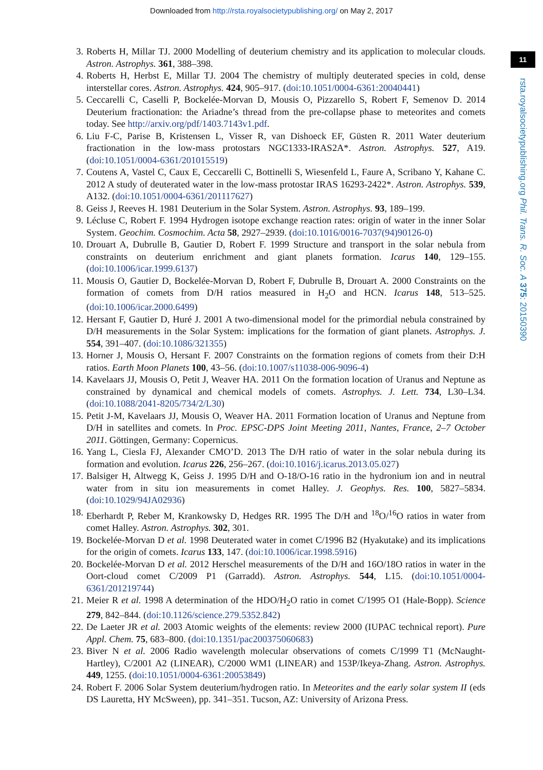Downloaded from http://rsta.royalsocietypublishing.org/ on May 2, 2017
11
rsta.royalsocietypublishing.org Phil. Trans. R. Soc. A 375: 20150390
3. Roberts H, Millar TJ. 2000 Modelling of deuterium chemistry and its application to molecular clouds. Astron. Astrophys. 361, 388–398.
4. Roberts H, Herbst E, Millar TJ. 2004 The chemistry of multiply deuterated species in cold, dense interstellar cores. Astron. Astrophys. 424, 905–917. (doi:10.1051/0004-6361:20040441)
5. Ceccarelli C, Caselli P, Bockelée-Morvan D, Mousis O, Pizzarello S, Robert F, Semenov D. 2014 Deuterium fractionation: the Ariadne’s thread from the pre-collapse phase to meteorites and comets today. See http://arxiv.org/pdf/1403.7143v1.pdf.
6. Liu F-C, Parise B, Kristensen L, Visser R, van Dishoeck EF, Güsten R. 2011 Water deuterium fractionation in the low-mass protostars NGC1333-IRAS2A*. Astron. Astrophys. 527, A19. (doi:10.1051/0004-6361/201015519)
7. Coutens A, Vastel C, Caux E, Ceccarelli C, Bottinelli S, Wiesenfeld L, Faure A, Scribano Y, Kahane C. 2012 A study of deuterated water in the low-mass protostar IRAS 16293-2422*. Astron. Astrophys. 539, A132. (doi:10.1051/0004-6361/201117627)
8. Geiss J, Reeves H. 1981 Deuterium in the Solar System. Astron. Astrophys. 93, 189–199.
9. Lécluse C, Robert F. 1994 Hydrogen isotope exchange reaction rates: origin of water in the inner Solar System. Geochim. Cosmochim. Acta 58, 2927–2939. (doi:10.1016/0016-7037(94)90126-0)
10. Drouart A, Dubrulle B, Gautier D, Robert F. 1999 Structure and transport in the solar nebula from constraints on deuterium enrichment and giant planets formation. Icarus 140, 129–155. (doi:10.1006/icar.1999.6137)
11. Mousis O, Gautier D, Bockelée-Morvan D, Robert F, Dubrulle B, Drouart A. 2000 Constraints on the formation of comets from D/H ratios measured in H<sub>2</sub>O and HCN. Icarus 148, 513–525. (doi:10.1006/icar.2000.6499)
12. Hersant F, Gautier D, Huré J. 2001 A two-dimensional model for the primordial nebula constrained by D/H measurements in the Solar System: implications for the formation of giant planets. Astrophys. J. 554, 391–407. (doi:10.1086/321355)
13. Horner J, Mousis O, Hersant F. 2007 Constraints on the formation regions of comets from their D:H ratios. Earth Moon Planets 100, 43–56. (doi:10.1007/s11038-006-9096-4)
14. Kavelaars JJ, Mousis O, Petit J, Weaver HA. 2011 On the formation location of Uranus and Neptune as constrained by dynamical and chemical models of comets. Astrophys. J. Lett. 734, L30–L34. (doi:10.1088/2041-8205/734/2/L30)
15. Petit J-M, Kavelaars JJ, Mousis O, Weaver HA. 2011 Formation location of Uranus and Neptune from D/H in satellites and comets. In Proc. EPSC-DPS Joint Meeting 2011, Nantes, France, 2–7 October 2011. Göttingen, Germany: Copernicus.
16. Yang L, Ciesla FJ, Alexander CMO’D. 2013 The D/H ratio of water in the solar nebula during its formation and evolution. Icarus 226, 256–267. (doi:10.1016/j.icarus.2013.05.027)
17. Balsiger H, Altwegg K, Geiss J. 1995 D/H and O-18/O-16 ratio in the hydronium ion and in neutral water from in situ ion measurements in comet Halley. J. Geophys. Res. 100, 5827–5834. (doi:10.1029/94JA02936)
18. Eberhardt P, Reber M, Krankowsky D, Hedges RR. 1995 The D/H and <sup>18</sup>O/<sup>16</sup>O ratios in water from comet Halley. Astron. Astrophys. 302, 301.
19. Bockelée-Morvan D et al. 1998 Deuterated water in comet C/1996 B2 (Hyakutake) and its implications for the origin of comets. Icarus 133, 147. (doi:10.1006/icar.1998.5916)
20. Bockelée-Morvan D et al. 2012 Herschel measurements of the D/H and 16O/18O ratios in water in the Oort-cloud comet C/2009 P1 (Garradd). Astron. Astrophys. 544, L15. (doi:10.1051/0004-6361/201219744)
21. Meier R et al. 1998 A determination of the HDO/H<sub>2</sub>O ratio in comet C/1995 O1 (Hale-Bopp). Science 279, 842–844. (doi:10.1126/science.279.5352.842)
22. De Laeter JR et al. 2003 Atomic weights of the elements: review 2000 (IUPAC technical report). Pure Appl. Chem. 75, 683–800. (doi:10.1351/pac200375060683)
23. Biver N et al. 2006 Radio wavelength molecular observations of comets C/1999 T1 (McNaught-Hartley), C/2001 A2 (LINEAR), C/2000 WM1 (LINEAR) and 153P/Ikeya-Zhang. Astron. Astrophys. 449, 1255. (doi:10.1051/0004-6361:20053849)
24. Robert F. 2006 Solar System deuterium/hydrogen ratio. In Meteorites and the early solar system II (eds DS Lauretta, HY McSween), pp. 341–351. Tucson, AZ: University of Arizona Press.